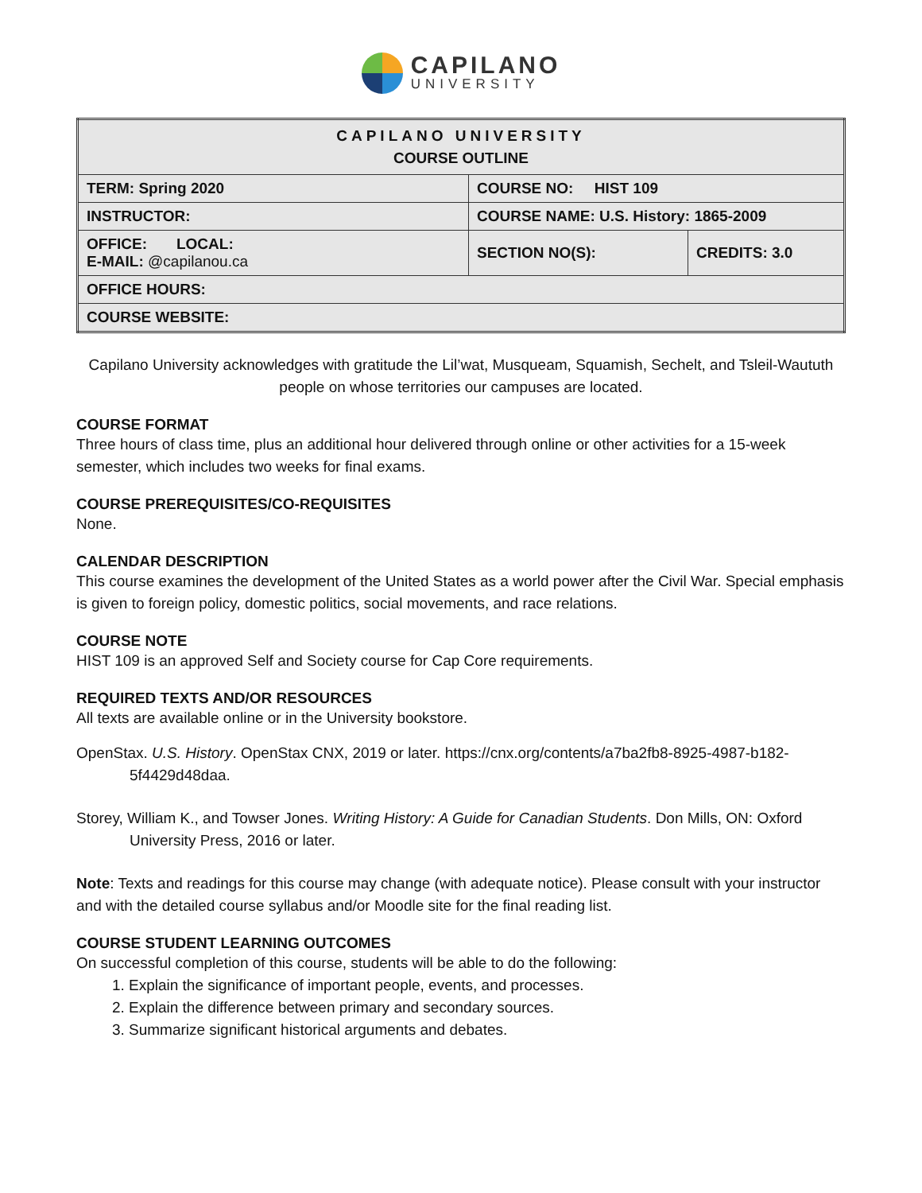CAPILANO
UNIVERSITY
| CAPILANO UNIVERSITY COURSE OUTLINE | | |
| TERM: Spring 2020 | COURSE NO: HIST 109 | |
| INSTRUCTOR: | COURSE NAME: U.S. History: 1865-2009 | |
| OFFICE: LOCAL: E-MAIL: @capilanou.ca | SECTION NO(S): | CREDITS: 3.0 |
| OFFICE HOURS: | | |
| COURSE WEBSITE: | | |
Capilano University acknowledges with gratitude the Lil’wat, Musqueam, Squamish, Sechelt, and Tsleil-Waututh people on whose territories our campuses are located.
COURSE FORMAT
Three hours of class time, plus an additional hour delivered through online or other activities for a 15-week semester, which includes two weeks for final exams.
COURSE PREREQUISITES/CO-REQUISITES
None.
CALENDAR DESCRIPTION
This course examines the development of the United States as a world power after the Civil War. Special emphasis is given to foreign policy, domestic politics, social movements, and race relations.
COURSE NOTE
HIST 109 is an approved Self and Society course for Cap Core requirements.
REQUIRED TEXTS AND/OR RESOURCES
All texts are available online or in the University bookstore.
OpenStax. U.S. History. OpenStax CNX, 2019 or later. https://cnx.org/contents/a7ba2fb8-8925-4987-b182-5f4429d48daa.
Storey, William K., and Towser Jones. Writing History: A Guide for Canadian Students. Don Mills, ON: Oxford University Press, 2016 or later.
Note: Texts and readings for this course may change (with adequate notice). Please consult with your instructor and with the detailed course syllabus and/or Moodle site for the final reading list.
COURSE STUDENT LEARNING OUTCOMES
On successful completion of this course, students will be able to do the following:
1. Explain the significance of important people, events, and processes.
2. Explain the difference between primary and secondary sources.
3. Summarize significant historical arguments and debates.